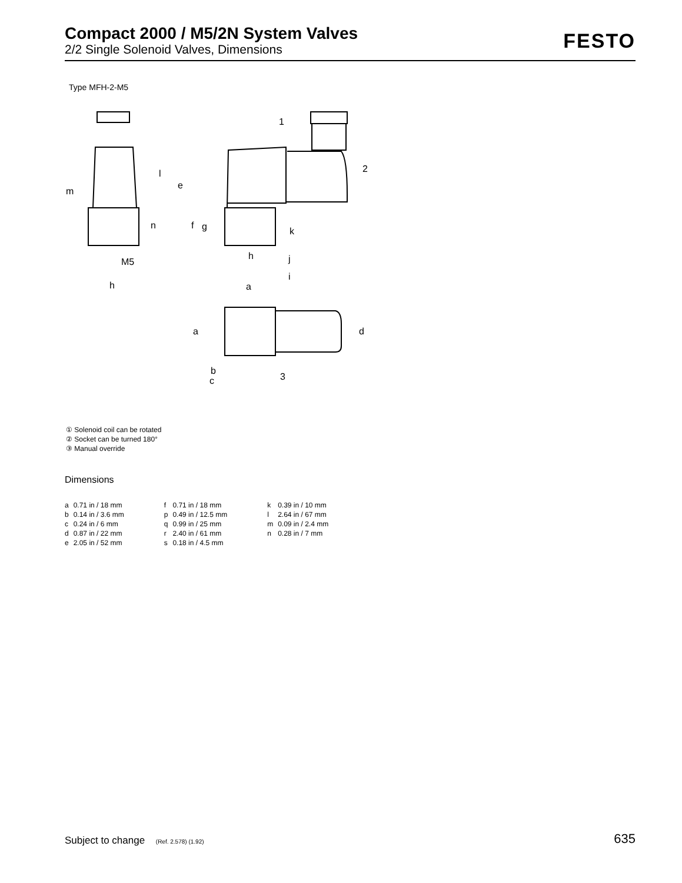Compact 2000 / M5/2N System Valves
2/2 Single Solenoid Valves, Dimensions
FESTO
Type MFH-2-M5
m
l
n
M5
h
e
f
g
h
k
j
i
a
a
d
b
c
1
2
3
① Solenoid coil can be rotated
② Socket can be turned 180°
③ Manual override
Dimensions
| a | 0.71 in / 18 mm | f | 0.71 in / 18 mm | k | 0.39 in / 10 mm |
| b | 0.14 in / 3.6 mm | p | 0.49 in / 12.5 mm | l | 2.64 in / 67 mm |
| c | 0.24 in / 6 mm | q | 0.99 in / 25 mm | m | 0.09 in / 2.4 mm |
| d | 0.87 in / 22 mm | r | 2.40 in / 61 mm | n | 0.28 in / 7 mm |
| e | 2.05 in / 52 mm | s | 0.18 in / 4.5 mm | | |
Subject to change (Ref. 2.578) (1.92) 635